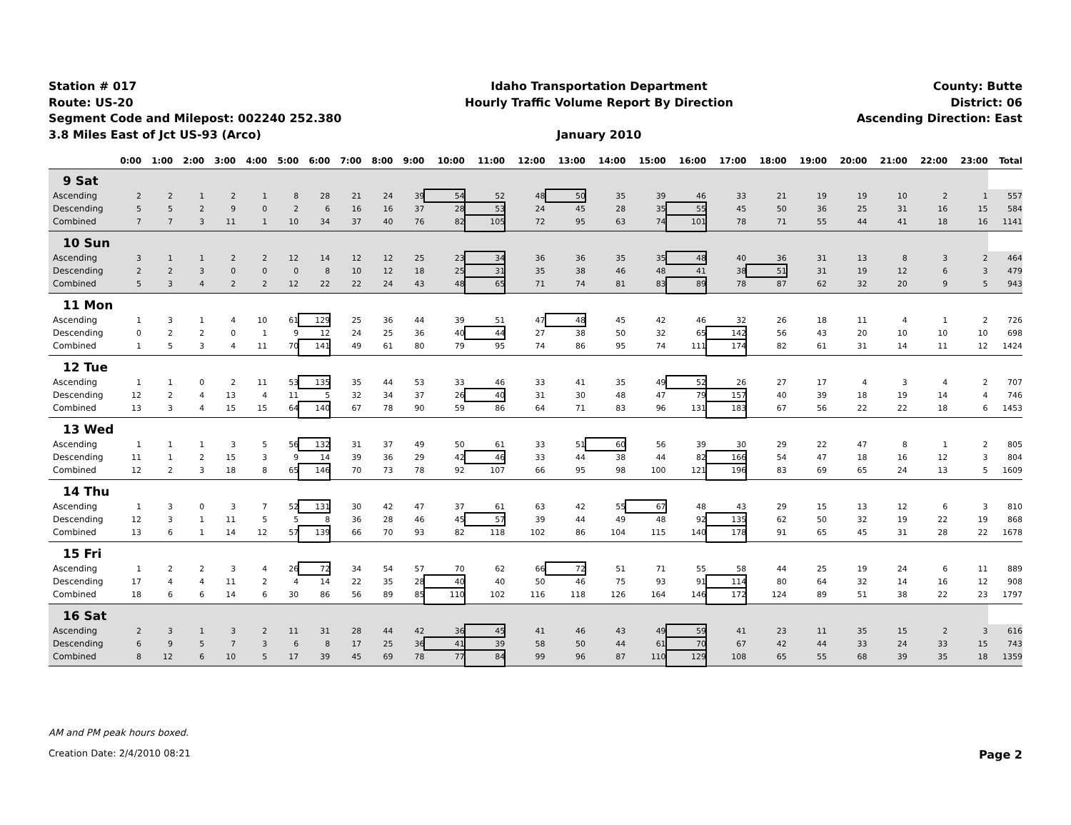Station # 017
Route: US-20
Segment Code and Milepost: 002240 252.380
3.8 Miles East of Jct US-93 (Arco)
Idaho Transportation Department
Hourly Traffic Volume Report By Direction
January 2010
County: Butte
District: 06
Ascending Direction: East
| | 0:00 | 1:00 | 2:00 | 3:00 | 4:00 | 5:00 | 6:00 | 7:00 | 8:00 | 9:00 | 10:00 | 11:00 | 12:00 | 13:00 | 14:00 | 15:00 | 16:00 | 17:00 | 18:00 | 19:00 | 20:00 | 21:00 | 22:00 | 23:00 | Total |
| --- | --- | --- | --- | --- | --- | --- | --- | --- | --- | --- | --- | --- | --- | --- | --- | --- | --- | --- | --- | --- | --- | --- | --- | --- | --- |
| 9 Sat | | | | | | | | | | | | | | | | | | | | | | | | | |
| Ascending | 2 | 2 | 1 | 2 | 1 | 8 | 28 | 21 | 24 | 39 | 54 | 52 | 48 | 50 | 35 | 39 | 46 | 33 | 21 | 19 | 19 | 10 | 2 | 1 | 557 |
| Descending | 5 | 5 | 2 | 9 | 0 | 2 | 6 | 16 | 16 | 37 | 28 | 53 | 24 | 45 | 28 | 35 | 55 | 45 | 50 | 36 | 25 | 31 | 16 | 15 | 584 |
| Combined | 7 | 7 | 3 | 11 | 1 | 10 | 34 | 37 | 40 | 76 | 82 | 105 | 72 | 95 | 63 | 74 | 101 | 78 | 71 | 55 | 44 | 41 | 18 | 16 | 1141 |
| 10 Sun | | | | | | | | | | | | | | | | | | | | | | | | | |
| Ascending | 3 | 1 | 1 | 2 | 2 | 12 | 14 | 12 | 12 | 25 | 23 | 34 | 36 | 36 | 35 | 35 | 48 | 40 | 36 | 31 | 13 | 8 | 3 | 2 | 464 |
| Descending | 2 | 2 | 3 | 0 | 0 | 0 | 8 | 10 | 12 | 18 | 25 | 31 | 35 | 38 | 46 | 48 | 41 | 38 | 51 | 31 | 19 | 12 | 6 | 3 | 479 |
| Combined | 5 | 3 | 4 | 2 | 2 | 12 | 22 | 22 | 24 | 43 | 48 | 65 | 71 | 74 | 81 | 83 | 89 | 78 | 87 | 62 | 32 | 20 | 9 | 5 | 943 |
| 11 Mon | | | | | | | | | | | | | | | | | | | | | | | | | |
| Ascending | 1 | 3 | 1 | 4 | 10 | 61 | 129 | 25 | 36 | 44 | 39 | 51 | 47 | 48 | 45 | 42 | 46 | 32 | 26 | 18 | 11 | 4 | 1 | 2 | 726 |
| Descending | 0 | 2 | 2 | 0 | 1 | 9 | 12 | 24 | 25 | 36 | 40 | 44 | 27 | 38 | 50 | 32 | 65 | 142 | 56 | 43 | 20 | 10 | 10 | 10 | 698 |
| Combined | 1 | 5 | 3 | 4 | 11 | 70 | 141 | 49 | 61 | 80 | 79 | 95 | 74 | 86 | 95 | 74 | 111 | 174 | 82 | 61 | 31 | 14 | 11 | 12 | 1424 |
| 12 Tue | | | | | | | | | | | | | | | | | | | | | | | | | |
| Ascending | 1 | 1 | 0 | 2 | 11 | 53 | 135 | 35 | 44 | 53 | 33 | 46 | 33 | 41 | 35 | 49 | 52 | 26 | 27 | 17 | 4 | 3 | 4 | 2 | 707 |
| Descending | 12 | 2 | 4 | 13 | 4 | 11 | 5 | 32 | 34 | 37 | 26 | 40 | 31 | 30 | 48 | 47 | 79 | 157 | 40 | 39 | 18 | 19 | 14 | 4 | 746 |
| Combined | 13 | 3 | 4 | 15 | 15 | 64 | 140 | 67 | 78 | 90 | 59 | 86 | 64 | 71 | 83 | 96 | 131 | 183 | 67 | 56 | 22 | 22 | 18 | 6 | 1453 |
| 13 Wed | | | | | | | | | | | | | | | | | | | | | | | | | |
| Ascending | 1 | 1 | 1 | 3 | 5 | 56 | 132 | 31 | 37 | 49 | 50 | 61 | 33 | 51 | 60 | 56 | 39 | 30 | 29 | 22 | 47 | 8 | 1 | 2 | 805 |
| Descending | 11 | 1 | 2 | 15 | 3 | 9 | 14 | 39 | 36 | 29 | 42 | 46 | 33 | 44 | 38 | 44 | 82 | 166 | 54 | 47 | 18 | 16 | 12 | 3 | 804 |
| Combined | 12 | 2 | 3 | 18 | 8 | 65 | 146 | 70 | 73 | 78 | 92 | 107 | 66 | 95 | 98 | 100 | 121 | 196 | 83 | 69 | 65 | 24 | 13 | 5 | 1609 |
| 14 Thu | | | | | | | | | | | | | | | | | | | | | | | | | |
| Ascending | 1 | 3 | 0 | 3 | 7 | 52 | 131 | 30 | 42 | 47 | 37 | 61 | 63 | 42 | 55 | 67 | 48 | 43 | 29 | 15 | 13 | 12 | 6 | 3 | 810 |
| Descending | 12 | 3 | 1 | 11 | 5 | 5 | 8 | 36 | 28 | 46 | 45 | 57 | 39 | 44 | 49 | 48 | 92 | 135 | 62 | 50 | 32 | 19 | 22 | 19 | 868 |
| Combined | 13 | 6 | 1 | 14 | 12 | 57 | 139 | 66 | 70 | 93 | 82 | 118 | 102 | 86 | 104 | 115 | 140 | 178 | 91 | 65 | 45 | 31 | 28 | 22 | 1678 |
| 15 Fri | | | | | | | | | | | | | | | | | | | | | | | | | |
| Ascending | 1 | 2 | 2 | 3 | 4 | 26 | 72 | 34 | 54 | 57 | 70 | 62 | 66 | 72 | 51 | 71 | 55 | 58 | 44 | 25 | 19 | 24 | 6 | 11 | 889 |
| Descending | 17 | 4 | 4 | 11 | 2 | 4 | 14 | 22 | 35 | 28 | 40 | 40 | 50 | 46 | 75 | 93 | 91 | 114 | 80 | 64 | 32 | 14 | 16 | 12 | 908 |
| Combined | 18 | 6 | 6 | 14 | 6 | 30 | 86 | 56 | 89 | 85 | 110 | 102 | 116 | 118 | 126 | 164 | 146 | 172 | 124 | 89 | 51 | 38 | 22 | 23 | 1797 |
| 16 Sat | | | | | | | | | | | | | | | | | | | | | | | | | |
| Ascending | 2 | 3 | 1 | 3 | 2 | 11 | 31 | 28 | 44 | 42 | 36 | 45 | 41 | 46 | 43 | 49 | 59 | 41 | 23 | 11 | 35 | 15 | 2 | 3 | 616 |
| Descending | 6 | 9 | 5 | 7 | 3 | 6 | 8 | 17 | 25 | 36 | 41 | 39 | 58 | 50 | 44 | 61 | 70 | 67 | 42 | 44 | 33 | 24 | 33 | 15 | 743 |
| Combined | 8 | 12 | 6 | 10 | 5 | 17 | 39 | 45 | 69 | 78 | 77 | 84 | 99 | 96 | 87 | 110 | 129 | 108 | 65 | 55 | 68 | 39 | 35 | 18 | 1359 |
AM and PM peak hours boxed.
Creation Date: 2/4/2010 08:21 Page 2